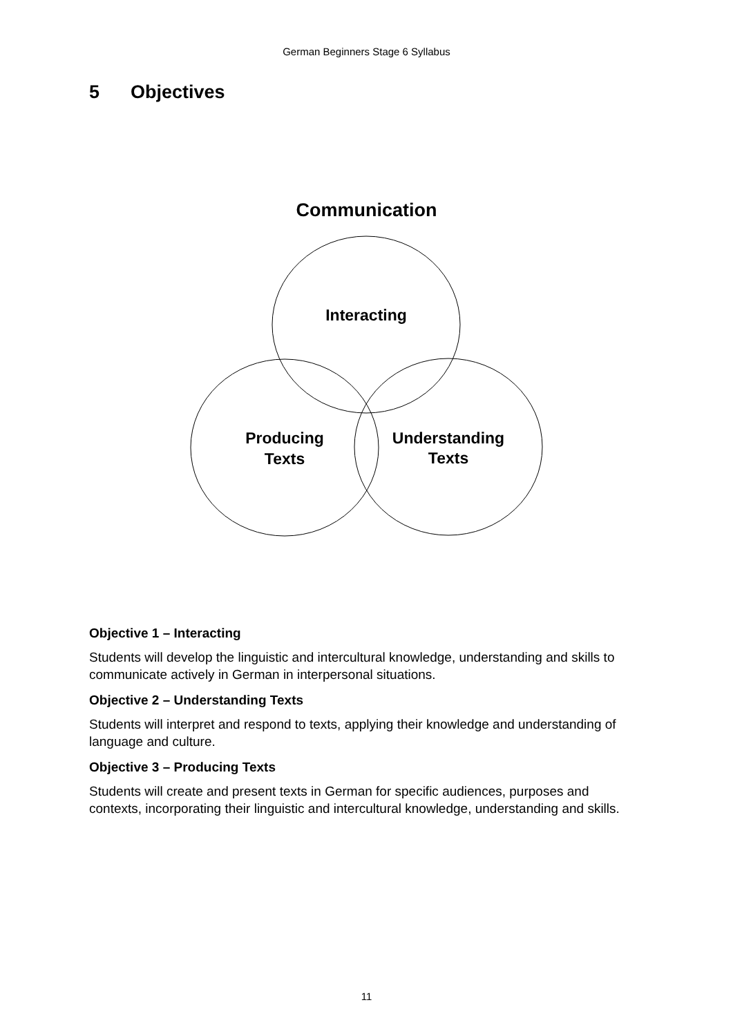German Beginners Stage 6 Syllabus
5 Objectives
Communication
Interacting
Producing
Texts
Understanding
Texts
Objective 1 – Interacting
Students will develop the linguistic and intercultural knowledge, understanding and skills to communicate actively in German in interpersonal situations.
Objective 2 – Understanding Texts
Students will interpret and respond to texts, applying their knowledge and understanding of language and culture.
Objective 3 – Producing Texts
Students will create and present texts in German for specific audiences, purposes and contexts, incorporating their linguistic and intercultural knowledge, understanding and skills.
11